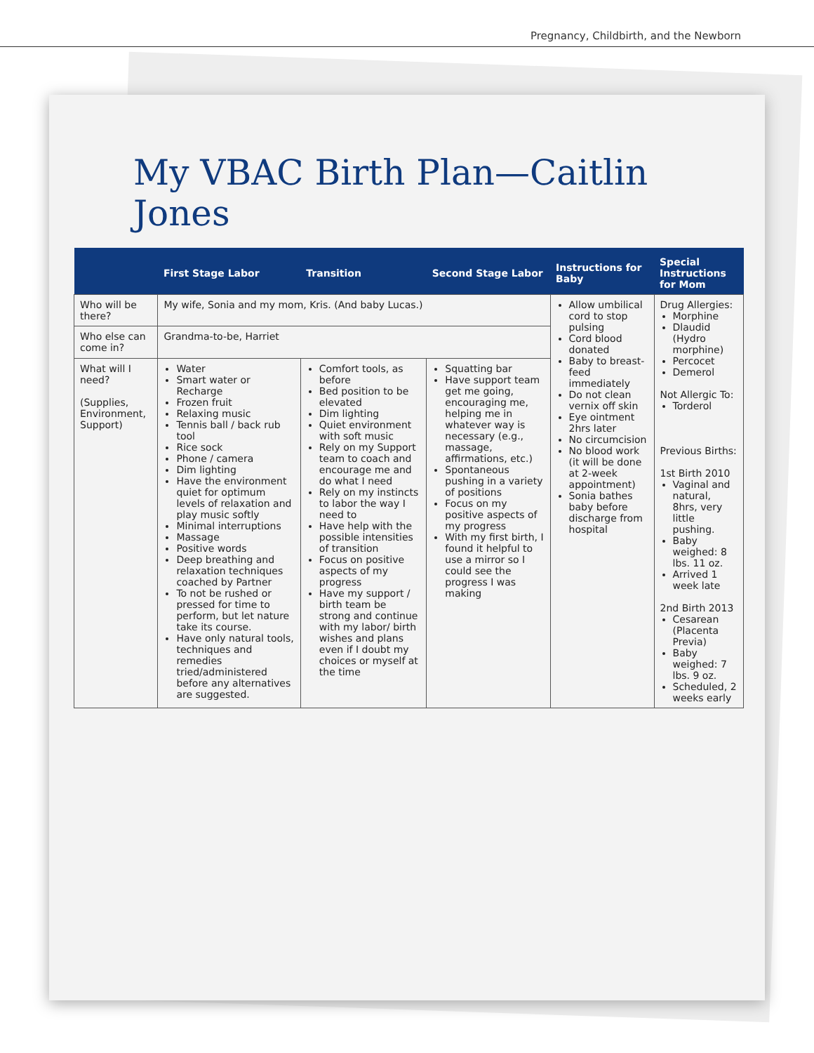Pregnancy, Childbirth, and the Newborn
My VBAC Birth Plan—Caitlin Jones
| | First Stage Labor | Transition | Second Stage Labor | Instructions for Baby | Special Instructions for Mom |
| --- | --- | --- | --- | --- | --- |
| Who will be there? | My wife, Sonia and my mom, Kris. (And baby Lucas.) | | | Allow umbilical cord to stop pulsing Cord blood donated Baby to breast-feed immediately Do not clean vernix off skin Eye ointment 2hrs later No circumcision No blood work (it will be done at 2-week appointment) Sonia bathes baby before discharge from hospital | Drug Allergies: Morphine Dlaudid (Hydro morphine) Percocet Demerol Not Allergic To: Torderol Previous Births: 1st Birth 2010 Vaginal and natural, 8hrs, very little pushing. Baby weighed: 8 lbs. 11 oz. Arrived 1 week late 2nd Birth 2013 Cesarean (Placenta Previa) Baby weighed: 7 lbs. 9 oz. Scheduled, 2 weeks early |
| Who else can come in? | Grandma-to-be, Harriet | | | | |
| What will I need? (Supplies, Environment, Support) | Water Smart water or Recharge Frozen fruit Relaxing music Tennis ball / back rub tool Rice sock Phone / camera Dim lighting Have the environment quiet for optimum levels of relaxation and play music softly Minimal interruptions Massage Positive words Deep breathing and relaxation techniques coached by Partner To not be rushed or pressed for time to perform, but let nature take its course. Have only natural tools, techniques and remedies tried/administered before any alternatives are suggested. | Comfort tools, as before Bed position to be elevated Dim lighting Quiet environment with soft music Rely on my Support team to coach and encourage me and do what I need Rely on my instincts to labor the way I need to Have help with the possible intensities of transition Focus on positive aspects of my progress Have my support / birth team be strong and continue with my labor/ birth wishes and plans even if I doubt my choices or myself at the time | Squatting bar Have support team get me going, encouraging me, helping me in whatever way is necessary (e.g., massage, affirmations, etc.) Spontaneous pushing in a variety of positions Focus on my positive aspects of my progress With my first birth, I found it helpful to use a mirror so I could see the progress I was making | | |